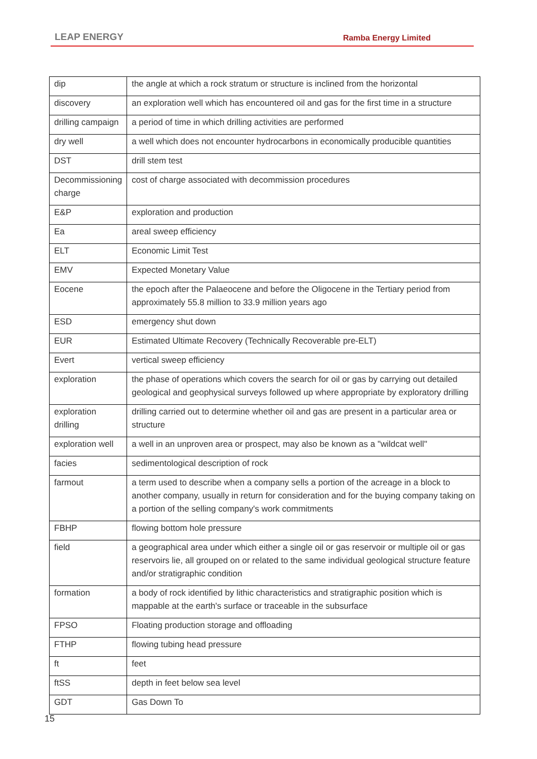LEAP ENERGY Ramba Energy Limited
| dip | the angle at which a rock stratum or structure is inclined from the horizontal |
| discovery | an exploration well which has encountered oil and gas for the first time in a structure |
| drilling campaign | a period of time in which drilling activities are performed |
| dry well | a well which does not encounter hydrocarbons in economically producible quantities |
| DST | drill stem test |
| Decommissioning charge | cost of charge associated with decommission procedures |
| E&P | exploration and production |
| Ea | areal sweep efficiency |
| ELT | Economic Limit Test |
| EMV | Expected Monetary Value |
| Eocene | the epoch after the Palaeocene and before the Oligocene in the Tertiary period from approximately 55.8 million to 33.9 million years ago |
| ESD | emergency shut down |
| EUR | Estimated Ultimate Recovery (Technically Recoverable pre-ELT) |
| Evert | vertical sweep efficiency |
| exploration | the phase of operations which covers the search for oil or gas by carrying out detailed geological and geophysical surveys followed up where appropriate by exploratory drilling |
| exploration drilling | drilling carried out to determine whether oil and gas are present in a particular area or structure |
| exploration well | a well in an unproven area or prospect, may also be known as a "wildcat well" |
| facies | sedimentological description of rock |
| farmout | a term used to describe when a company sells a portion of the acreage in a block to another company, usually in return for consideration and for the buying company taking on a portion of the selling company's work commitments |
| FBHP | flowing bottom hole pressure |
| field | a geographical area under which either a single oil or gas reservoir or multiple oil or gas reservoirs lie, all grouped on or related to the same individual geological structure feature and/or stratigraphic condition |
| formation | a body of rock identified by lithic characteristics and stratigraphic position which is mappable at the earth's surface or traceable in the subsurface |
| FPSO | Floating production storage and offloading |
| FTHP | flowing tubing head pressure |
| ft | feet |
| ftSS | depth in feet below sea level |
| GDT | Gas Down To |
15